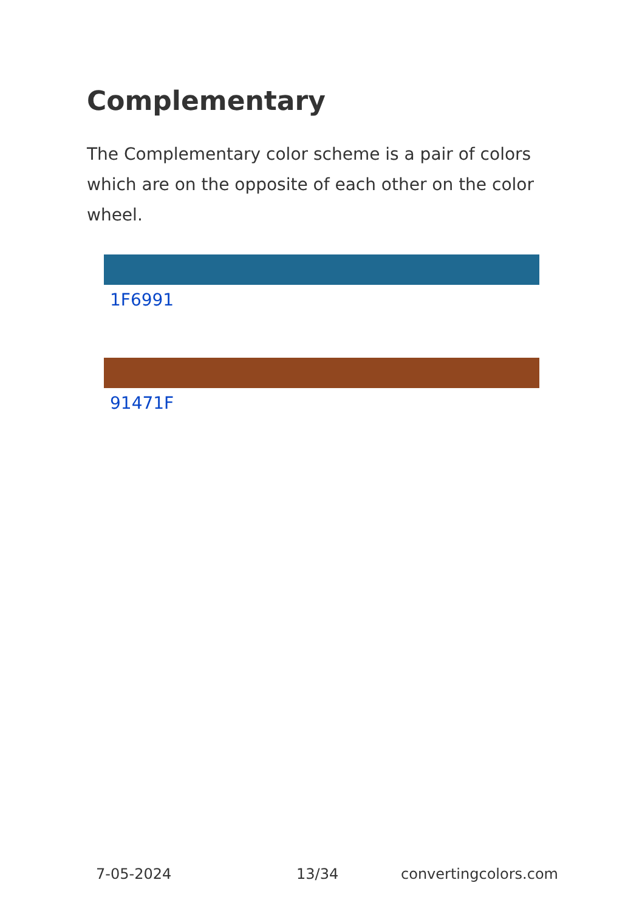Complementary
The Complementary color scheme is a pair of colors which are on the opposite of each other on the color wheel.
1F6991
91471F
7-05-2024 13/34 convertingcolors.com